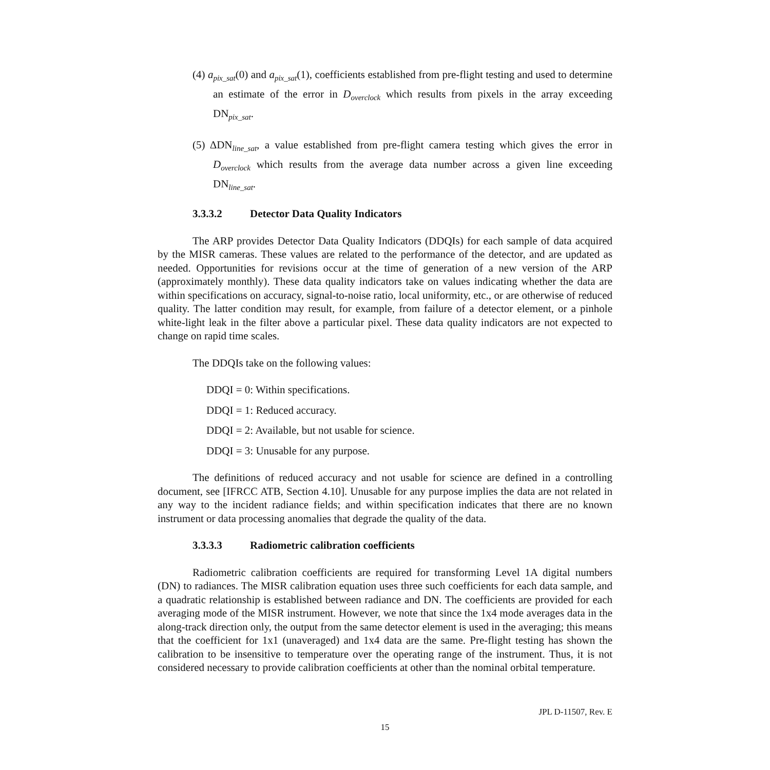(4) a<sub>pix_sat</sub>(0) and a<sub>pix_sat</sub>(1), coefficients established from pre-flight testing and used to determine an estimate of the error in D<sub>overclock</sub> which results from pixels in the array exceeding DN<sub>pix_sat</sub>.
(5) ΔDN<sub>line_sat</sub>, a value established from pre-flight camera testing which gives the error in D<sub>overclock</sub> which results from the average data number across a given line exceeding DN<sub>line_sat</sub>.
3.3.3.2 Detector Data Quality Indicators
The ARP provides Detector Data Quality Indicators (DDQIs) for each sample of data acquired by the MISR cameras. These values are related to the performance of the detector, and are updated as needed. Opportunities for revisions occur at the time of generation of a new version of the ARP (approximately monthly). These data quality indicators take on values indicating whether the data are within specifications on accuracy, signal-to-noise ratio, local uniformity, etc., or are otherwise of reduced quality. The latter condition may result, for example, from failure of a detector element, or a pinhole white-light leak in the filter above a particular pixel. These data quality indicators are not expected to change on rapid time scales.
The DDQIs take on the following values:
DDQI = 0: Within specifications.
DDQI = 1: Reduced accuracy.
DDQI = 2: Available, but not usable for science.
DDQI = 3: Unusable for any purpose.
The definitions of reduced accuracy and not usable for science are defined in a controlling document, see [IFRCC ATB, Section 4.10]. Unusable for any purpose implies the data are not related in any way to the incident radiance fields; and within specification indicates that there are no known instrument or data processing anomalies that degrade the quality of the data.
3.3.3.3 Radiometric calibration coefficients
Radiometric calibration coefficients are required for transforming Level 1A digital numbers (DN) to radiances. The MISR calibration equation uses three such coefficients for each data sample, and a quadratic relationship is established between radiance and DN. The coefficients are provided for each averaging mode of the MISR instrument. However, we note that since the 1x4 mode averages data in the along-track direction only, the output from the same detector element is used in the averaging; this means that the coefficient for 1x1 (unaveraged) and 1x4 data are the same. Pre-flight testing has shown the calibration to be insensitive to temperature over the operating range of the instrument. Thus, it is not considered necessary to provide calibration coefficients at other than the nominal orbital temperature.
JPL D-11507, Rev. E
15